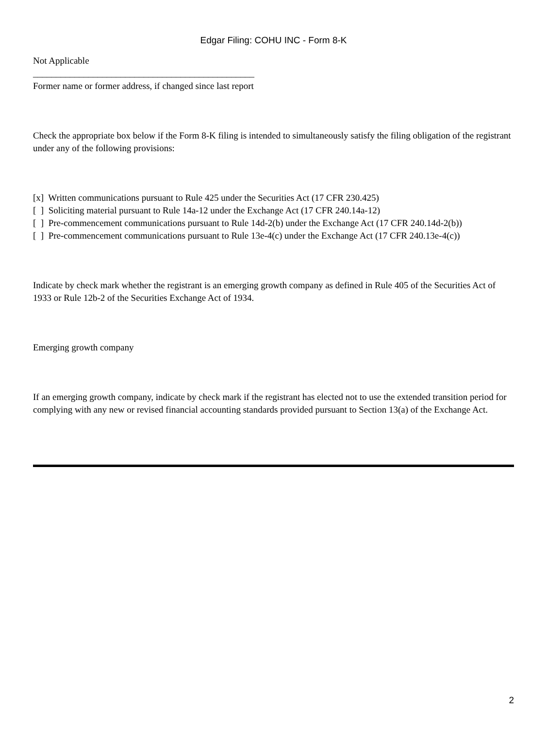Edgar Filing: COHU INC - Form 8-K
Not Applicable
________________________________________________
Former name or former address, if changed since last report
Check the appropriate box below if the Form 8-K filing is intended to simultaneously satisfy the filing obligation of the registrant under any of the following provisions:
[x] Written communications pursuant to Rule 425 under the Securities Act (17 CFR 230.425)
[ ] Soliciting material pursuant to Rule 14a-12 under the Exchange Act (17 CFR 240.14a-12)
[ ] Pre-commencement communications pursuant to Rule 14d-2(b) under the Exchange Act (17 CFR 240.14d-2(b))
[ ] Pre-commencement communications pursuant to Rule 13e-4(c) under the Exchange Act (17 CFR 240.13e-4(c))
Indicate by check mark whether the registrant is an emerging growth company as defined in Rule 405 of the Securities Act of 1933 or Rule 12b-2 of the Securities Exchange Act of 1934.
Emerging growth company
If an emerging growth company, indicate by check mark if the registrant has elected not to use the extended transition period for complying with any new or revised financial accounting standards provided pursuant to Section 13(a) of the Exchange Act.
2